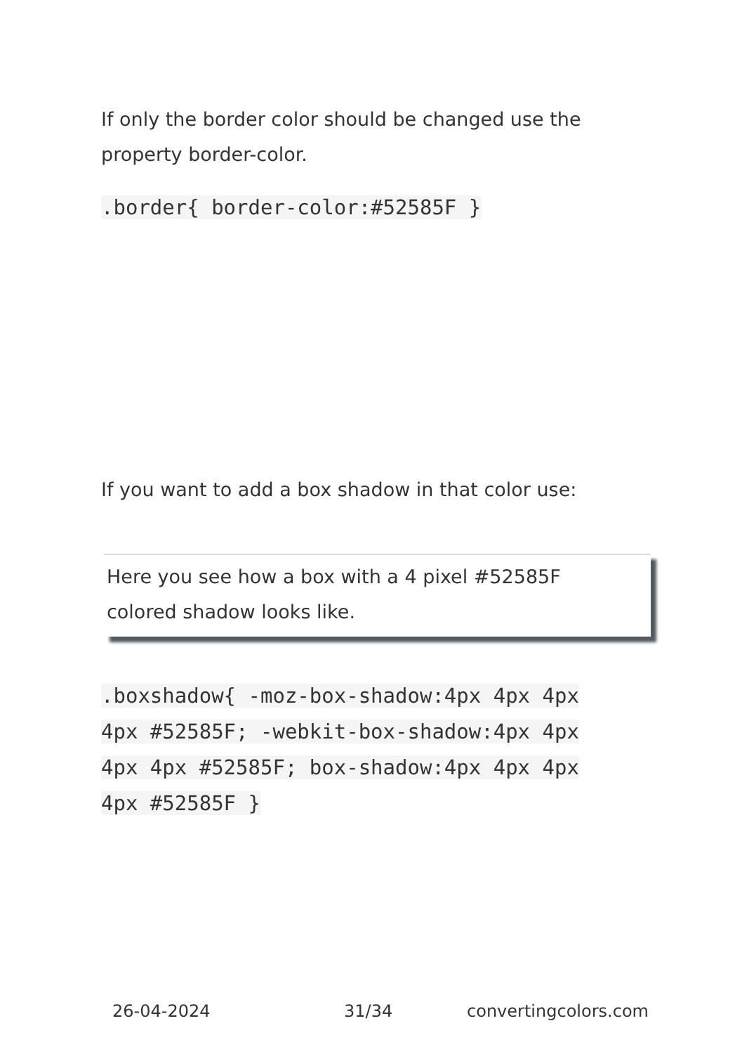If only the border color should be changed use the property border-color.
.border{ border-color:#52585F }
If you want to add a box shadow in that color use:
Here you see how a box with a 4 pixel #52585F
colored shadow looks like.
.boxshadow{ -moz-box-shadow:4px 4px 4px 4px #52585F; -webkit-box-shadow:4px 4px 4px 4px #52585F; box-shadow:4px 4px 4px 4px #52585F }
26-04-2024 31/34 convertingcolors.com